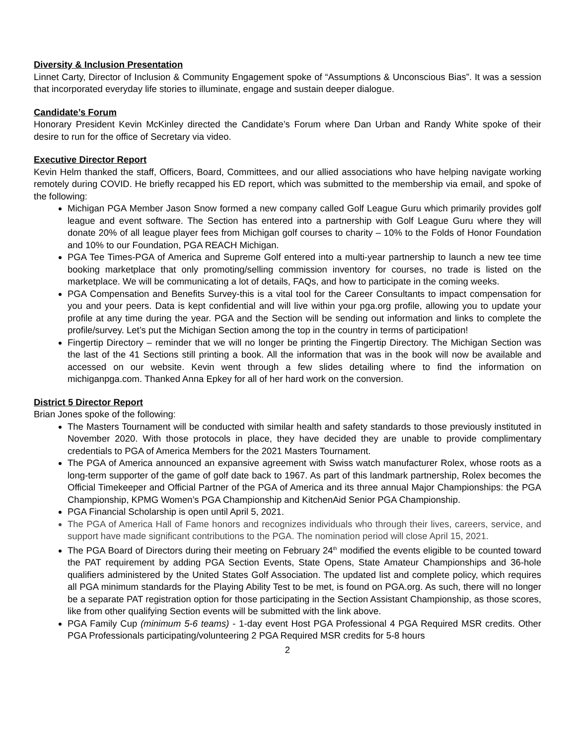Diversity & Inclusion Presentation
Linnet Carty, Director of Inclusion & Community Engagement spoke of “Assumptions & Unconscious Bias”. It was a session that incorporated everyday life stories to illuminate, engage and sustain deeper dialogue.
Candidate’s Forum
Honorary President Kevin McKinley directed the Candidate’s Forum where Dan Urban and Randy White spoke of their desire to run for the office of Secretary via video.
Executive Director Report
Kevin Helm thanked the staff, Officers, Board, Committees, and our allied associations who have helping navigate working remotely during COVID. He briefly recapped his ED report, which was submitted to the membership via email, and spoke of the following:
Michigan PGA Member Jason Snow formed a new company called Golf League Guru which primarily provides golf league and event software. The Section has entered into a partnership with Golf League Guru where they will donate 20% of all league player fees from Michigan golf courses to charity – 10% to the Folds of Honor Foundation and 10% to our Foundation, PGA REACH Michigan.
PGA Tee Times-PGA of America and Supreme Golf entered into a multi-year partnership to launch a new tee time booking marketplace that only promoting/selling commission inventory for courses, no trade is listed on the marketplace. We will be communicating a lot of details, FAQs, and how to participate in the coming weeks.
PGA Compensation and Benefits Survey-this is a vital tool for the Career Consultants to impact compensation for you and your peers. Data is kept confidential and will live within your pga.org profile, allowing you to update your profile at any time during the year. PGA and the Section will be sending out information and links to complete the profile/survey. Let’s put the Michigan Section among the top in the country in terms of participation!
Fingertip Directory – reminder that we will no longer be printing the Fingertip Directory. The Michigan Section was the last of the 41 Sections still printing a book. All the information that was in the book will now be available and accessed on our website. Kevin went through a few slides detailing where to find the information on michiganpga.com. Thanked Anna Epkey for all of her hard work on the conversion.
District 5 Director Report
Brian Jones spoke of the following:
The Masters Tournament will be conducted with similar health and safety standards to those previously instituted in November 2020. With those protocols in place, they have decided they are unable to provide complimentary credentials to PGA of America Members for the 2021 Masters Tournament.
The PGA of America announced an expansive agreement with Swiss watch manufacturer Rolex, whose roots as a long-term supporter of the game of golf date back to 1967. As part of this landmark partnership, Rolex becomes the Official Timekeeper and Official Partner of the PGA of America and its three annual Major Championships: the PGA Championship, KPMG Women’s PGA Championship and KitchenAid Senior PGA Championship.
PGA Financial Scholarship is open until April 5, 2021.
The PGA of America Hall of Fame honors and recognizes individuals who through their lives, careers, service, and support have made significant contributions to the PGA. The nomination period will close April 15, 2021.
The PGA Board of Directors during their meeting on February 24<sup>th</sup> modified the events eligible to be counted toward the PAT requirement by adding PGA Section Events, State Opens, State Amateur Championships and 36-hole qualifiers administered by the United States Golf Association. The updated list and complete policy, which requires all PGA minimum standards for the Playing Ability Test to be met, is found on PGA.org. As such, there will no longer be a separate PAT registration option for those participating in the Section Assistant Championship, as those scores, like from other qualifying Section events will be submitted with the link above.
PGA Family Cup (minimum 5-6 teams) - 1-day event Host PGA Professional 4 PGA Required MSR credits. Other PGA Professionals participating/volunteering 2 PGA Required MSR credits for 5-8 hours
2